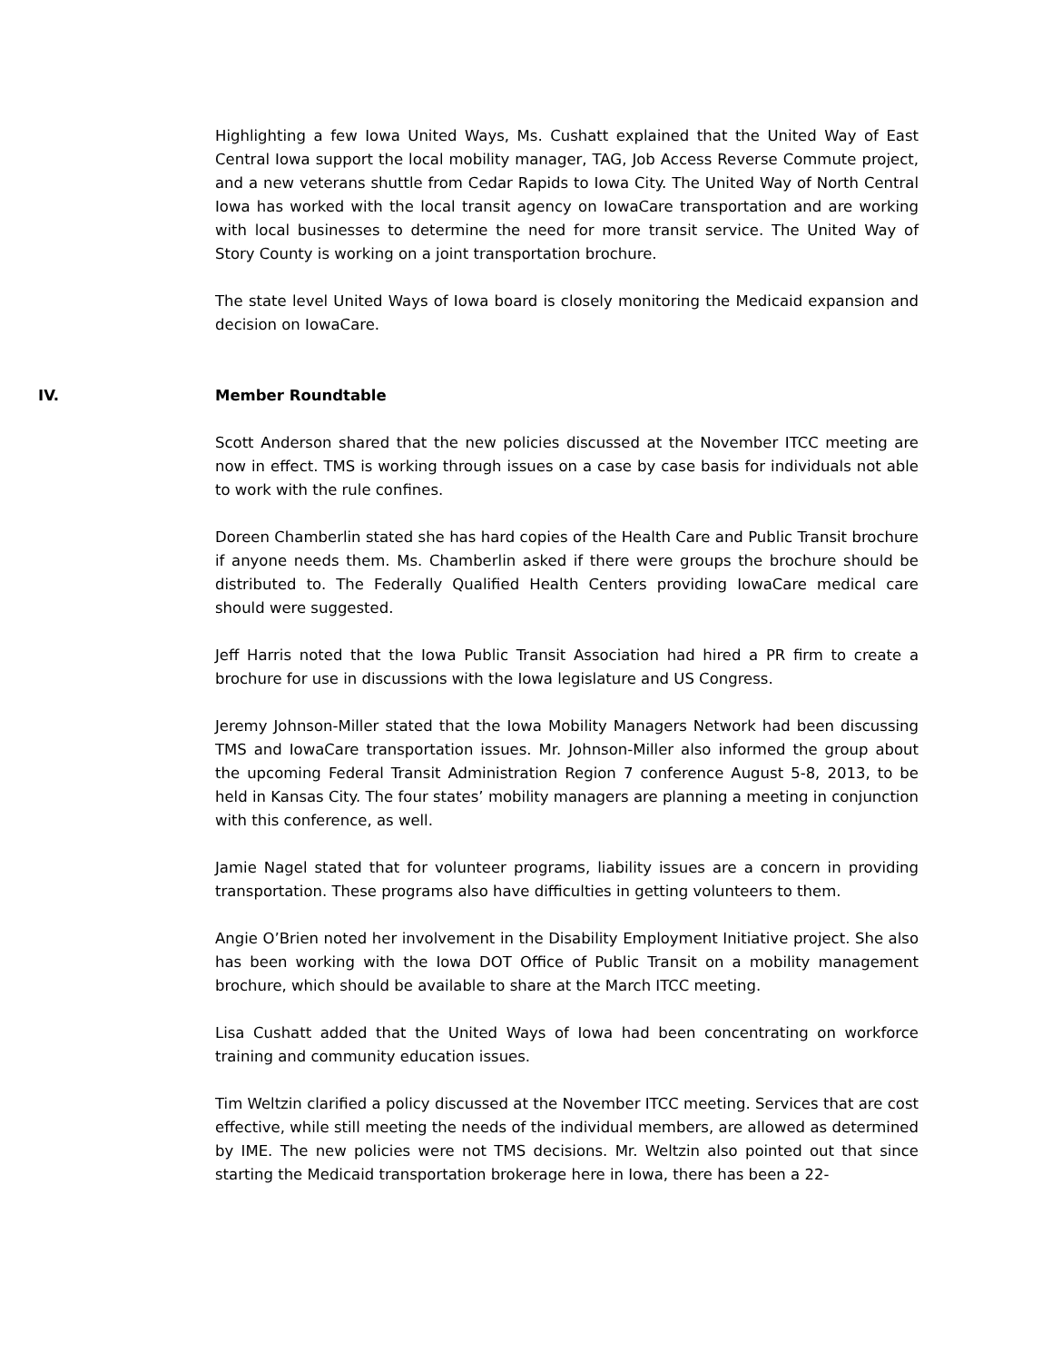Highlighting a few Iowa United Ways, Ms. Cushatt explained that the United Way of East Central Iowa support the local mobility manager, TAG, Job Access Reverse Commute project, and a new veterans shuttle from Cedar Rapids to Iowa City. The United Way of North Central Iowa has worked with the local transit agency on IowaCare transportation and are working with local businesses to determine the need for more transit service. The United Way of Story County is working on a joint transportation brochure.
The state level United Ways of Iowa board is closely monitoring the Medicaid expansion and decision on IowaCare.
IV. Member Roundtable
Scott Anderson shared that the new policies discussed at the November ITCC meeting are now in effect. TMS is working through issues on a case by case basis for individuals not able to work with the rule confines.
Doreen Chamberlin stated she has hard copies of the Health Care and Public Transit brochure if anyone needs them. Ms. Chamberlin asked if there were groups the brochure should be distributed to. The Federally Qualified Health Centers providing IowaCare medical care should were suggested.
Jeff Harris noted that the Iowa Public Transit Association had hired a PR firm to create a brochure for use in discussions with the Iowa legislature and US Congress.
Jeremy Johnson-Miller stated that the Iowa Mobility Managers Network had been discussing TMS and IowaCare transportation issues. Mr. Johnson-Miller also informed the group about the upcoming Federal Transit Administration Region 7 conference August 5-8, 2013, to be held in Kansas City. The four states’ mobility managers are planning a meeting in conjunction with this conference, as well.
Jamie Nagel stated that for volunteer programs, liability issues are a concern in providing transportation. These programs also have difficulties in getting volunteers to them.
Angie O’Brien noted her involvement in the Disability Employment Initiative project. She also has been working with the Iowa DOT Office of Public Transit on a mobility management brochure, which should be available to share at the March ITCC meeting.
Lisa Cushatt added that the United Ways of Iowa had been concentrating on workforce training and community education issues.
Tim Weltzin clarified a policy discussed at the November ITCC meeting. Services that are cost effective, while still meeting the needs of the individual members, are allowed as determined by IME. The new policies were not TMS decisions. Mr. Weltzin also pointed out that since starting the Medicaid transportation brokerage here in Iowa, there has been a 22-